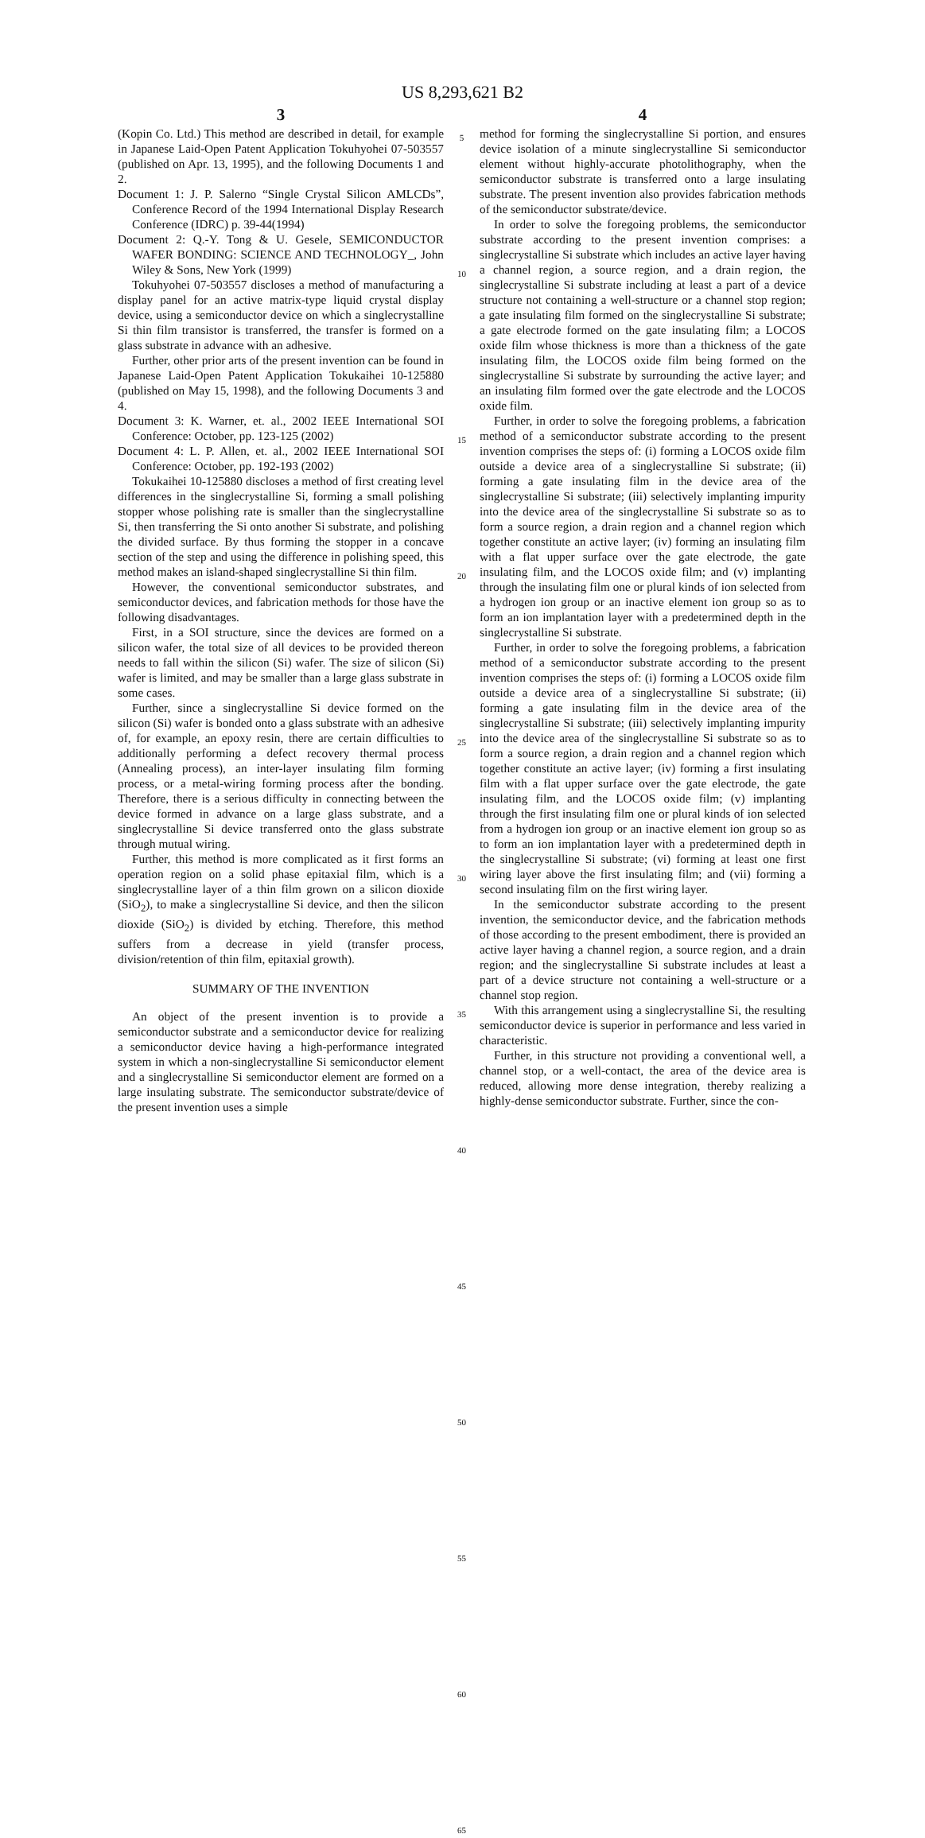US 8,293,621 B2
3
(Kopin Co. Ltd.) This method are described in detail, for example in Japanese Laid-Open Patent Application Tokuhyohei 07-503557 (published on Apr. 13, 1995), and the following Documents 1 and 2.
Document 1: J. P. Salerno “Single Crystal Silicon AMLCDs”, Conference Record of the 1994 International Display Research Conference (IDRC) p. 39-44(1994)
Document 2: Q.-Y. Tong & U. Gesele, SEMICONDUCTOR WAFER BONDING: SCIENCE AND TECHNOLOGY_, John Wiley & Sons, New York (1999)
Tokuhyohei 07-503557 discloses a method of manufacturing a display panel for an active matrix-type liquid crystal display device, using a semiconductor device on which a singlecrystalline Si thin film transistor is transferred, the transfer is formed on a glass substrate in advance with an adhesive.
Further, other prior arts of the present invention can be found in Japanese Laid-Open Patent Application Tokukaihei 10-125880 (published on May 15, 1998), and the following Documents 3 and 4.
Document 3: K. Warner, et. al., 2002 IEEE International SOI Conference: October, pp. 123-125 (2002)
Document 4: L. P. Allen, et. al., 2002 IEEE International SOI Conference: October, pp. 192-193 (2002)
Tokukaihei 10-125880 discloses a method of first creating level differences in the singlecrystalline Si, forming a small polishing stopper whose polishing rate is smaller than the singlecrystalline Si, then transferring the Si onto another Si substrate, and polishing the divided surface. By thus forming the stopper in a concave section of the step and using the difference in polishing speed, this method makes an island-shaped singlecrystalline Si thin film.
However, the conventional semiconductor substrates, and semiconductor devices, and fabrication methods for those have the following disadvantages.
First, in a SOI structure, since the devices are formed on a silicon wafer, the total size of all devices to be provided thereon needs to fall within the silicon (Si) wafer. The size of silicon (Si) wafer is limited, and may be smaller than a large glass substrate in some cases.
Further, since a singlecrystalline Si device formed on the silicon (Si) wafer is bonded onto a glass substrate with an adhesive of, for example, an epoxy resin, there are certain difficulties to additionally performing a defect recovery thermal process (Annealing process), an inter-layer insulating film forming process, or a metal-wiring forming process after the bonding. Therefore, there is a serious difficulty in connecting between the device formed in advance on a large glass substrate, and a singlecrystalline Si device transferred onto the glass substrate through mutual wiring.
Further, this method is more complicated as it first forms an operation region on a solid phase epitaxial film, which is a singlecrystalline layer of a thin film grown on a silicon dioxide (SiO<sub>2</sub>), to make a singlecrystalline Si device, and then the silicon dioxide (SiO<sub>2</sub>) is divided by etching. Therefore, this method suffers from a decrease in yield (transfer process, division/retention of thin film, epitaxial growth).
SUMMARY OF THE INVENTION
An object of the present invention is to provide a semiconductor substrate and a semiconductor device for realizing a semiconductor device having a high-performance integrated system in which a non-singlecrystalline Si semiconductor element and a singlecrystalline Si semiconductor element are formed on a large insulating substrate. The semiconductor substrate/device of the present invention uses a simple
5
10
15
20
25
30
35
40
45
50
55
60
65
4
method for forming the singlecrystalline Si portion, and ensures device isolation of a minute singlecrystalline Si semiconductor element without highly-accurate photolithography, when the semiconductor substrate is transferred onto a large insulating substrate. The present invention also provides fabrication methods of the semiconductor substrate/device.
In order to solve the foregoing problems, the semiconductor substrate according to the present invention comprises: a singlecrystalline Si substrate which includes an active layer having a channel region, a source region, and a drain region, the singlecrystalline Si substrate including at least a part of a device structure not containing a well-structure or a channel stop region; a gate insulating film formed on the singlecrystalline Si substrate; a gate electrode formed on the gate insulating film; a LOCOS oxide film whose thickness is more than a thickness of the gate insulating film, the LOCOS oxide film being formed on the singlecrystalline Si substrate by surrounding the active layer; and an insulating film formed over the gate electrode and the LOCOS oxide film.
Further, in order to solve the foregoing problems, a fabrication method of a semiconductor substrate according to the present invention comprises the steps of: (i) forming a LOCOS oxide film outside a device area of a singlecrystalline Si substrate; (ii) forming a gate insulating film in the device area of the singlecrystalline Si substrate; (iii) selectively implanting impurity into the device area of the singlecrystalline Si substrate so as to form a source region, a drain region and a channel region which together constitute an active layer; (iv) forming an insulating film with a flat upper surface over the gate electrode, the gate insulating film, and the LOCOS oxide film; and (v) implanting through the insulating film one or plural kinds of ion selected from a hydrogen ion group or an inactive element ion group so as to form an ion implantation layer with a predetermined depth in the singlecrystalline Si substrate.
Further, in order to solve the foregoing problems, a fabrication method of a semiconductor substrate according to the present invention comprises the steps of: (i) forming a LOCOS oxide film outside a device area of a singlecrystalline Si substrate; (ii) forming a gate insulating film in the device area of the singlecrystalline Si substrate; (iii) selectively implanting impurity into the device area of the singlecrystalline Si substrate so as to form a source region, a drain region and a channel region which together constitute an active layer; (iv) forming a first insulating film with a flat upper surface over the gate electrode, the gate insulating film, and the LOCOS oxide film; (v) implanting through the first insulating film one or plural kinds of ion selected from a hydrogen ion group or an inactive element ion group so as to form an ion implantation layer with a predetermined depth in the singlecrystalline Si substrate; (vi) forming at least one first wiring layer above the first insulating film; and (vii) forming a second insulating film on the first wiring layer.
In the semiconductor substrate according to the present invention, the semiconductor device, and the fabrication methods of those according to the present embodiment, there is provided an active layer having a channel region, a source region, and a drain region; and the singlecrystalline Si substrate includes at least a part of a device structure not containing a well-structure or a channel stop region.
With this arrangement using a singlecrystalline Si, the resulting semiconductor device is superior in performance and less varied in characteristic.
Further, in this structure not providing a conventional well, a channel stop, or a well-contact, the area of the device area is reduced, allowing more dense integration, thereby realizing a highly-dense semiconductor substrate. Further, since the con-